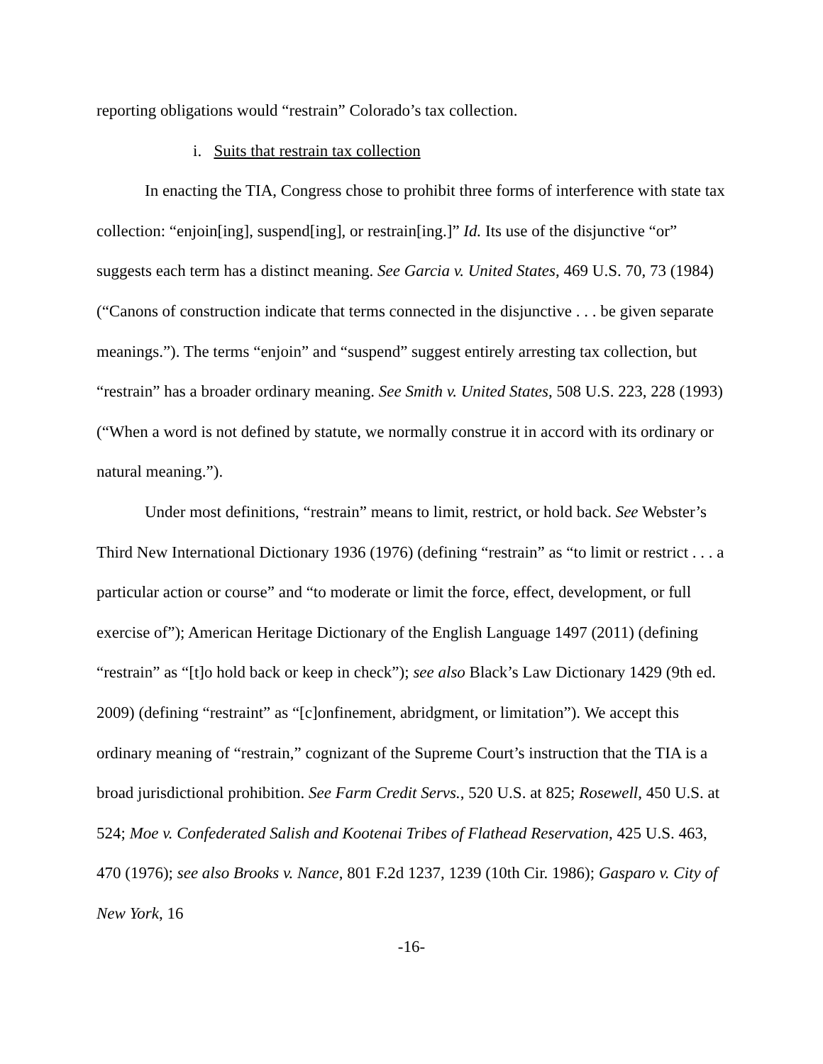reporting obligations would “restrain” Colorado’s tax collection.
i. Suits that restrain tax collection
In enacting the TIA, Congress chose to prohibit three forms of interference with state tax collection: “enjoin[ing], suspend[ing], or restrain[ing.]” Id. Its use of the disjunctive “or” suggests each term has a distinct meaning. See Garcia v. United States, 469 U.S. 70, 73 (1984) (“Canons of construction indicate that terms connected in the disjunctive . . . be given separate meanings.”). The terms “enjoin” and “suspend” suggest entirely arresting tax collection, but “restrain” has a broader ordinary meaning. See Smith v. United States, 508 U.S. 223, 228 (1993) (“When a word is not defined by statute, we normally construe it in accord with its ordinary or natural meaning.”).
Under most definitions, “restrain” means to limit, restrict, or hold back. See Webster’s Third New International Dictionary 1936 (1976) (defining “restrain” as “to limit or restrict . . . a particular action or course” and “to moderate or limit the force, effect, development, or full exercise of”); American Heritage Dictionary of the English Language 1497 (2011) (defining “restrain” as “[t]o hold back or keep in check”); see also Black’s Law Dictionary 1429 (9th ed. 2009) (defining “restraint” as “[c]onfinement, abridgment, or limitation”). We accept this ordinary meaning of “restrain,” cognizant of the Supreme Court’s instruction that the TIA is a broad jurisdictional prohibition. See Farm Credit Servs., 520 U.S. at 825; Rosewell, 450 U.S. at 524; Moe v. Confederated Salish and Kootenai Tribes of Flathead Reservation, 425 U.S. 463, 470 (1976); see also Brooks v. Nance, 801 F.2d 1237, 1239 (10th Cir. 1986); Gasparo v. City of New York, 16
-16-